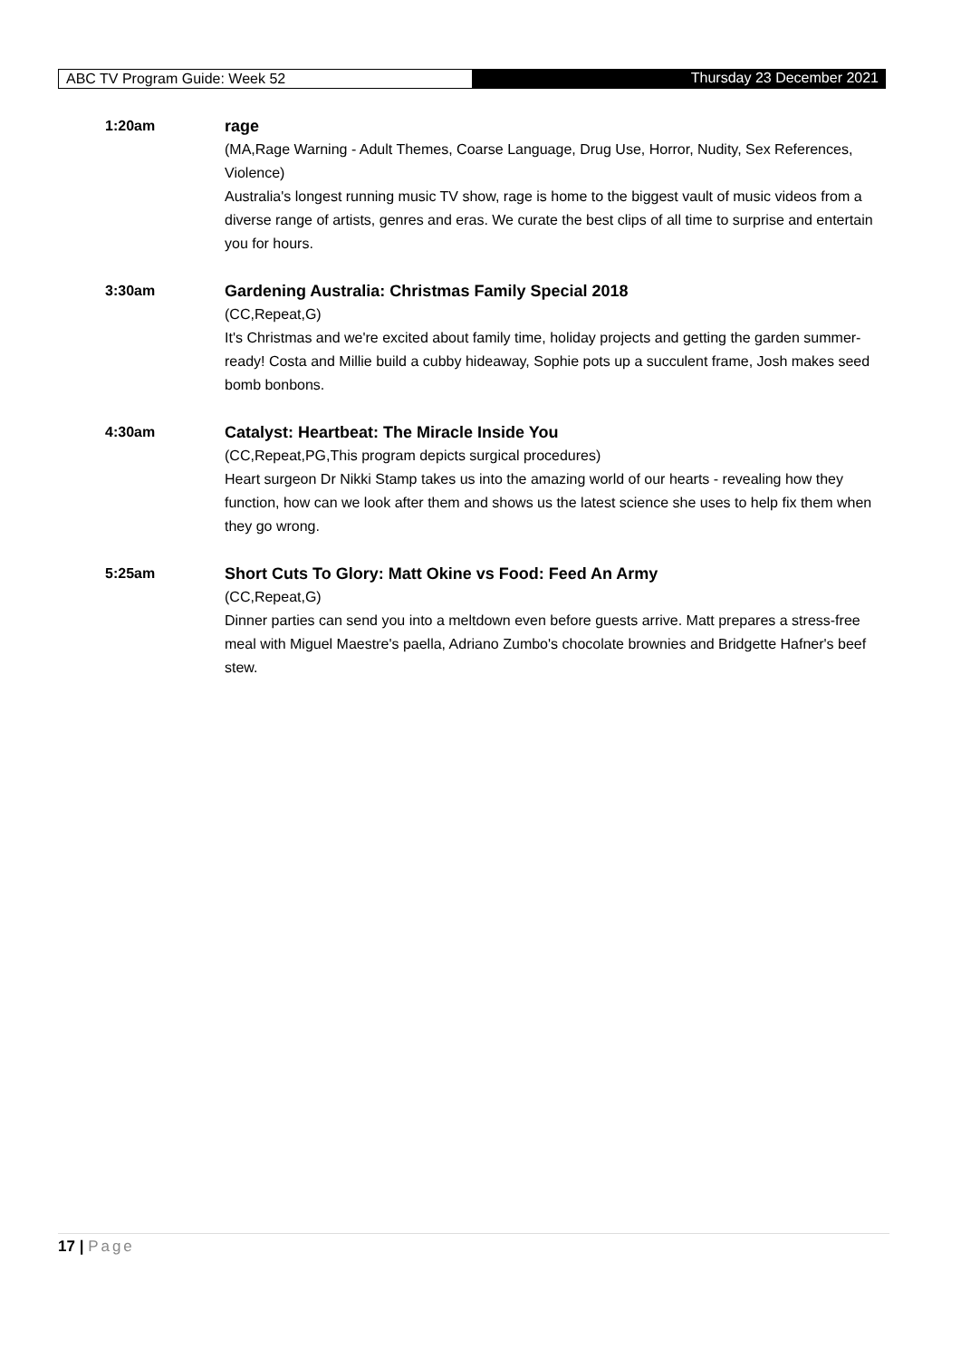ABC TV Program Guide: Week 52 Thursday 23 December 2021
1:20am rage
(MA,Rage Warning - Adult Themes, Coarse Language, Drug Use, Horror, Nudity, Sex References, Violence)
Australia's longest running music TV show, rage is home to the biggest vault of music videos from a diverse range of artists, genres and eras. We curate the best clips of all time to surprise and entertain you for hours.
3:30am Gardening Australia: Christmas Family Special 2018
(CC,Repeat,G)
It's Christmas and we're excited about family time, holiday projects and getting the garden summer-ready! Costa and Millie build a cubby hideaway, Sophie pots up a succulent frame, Josh makes seed bomb bonbons.
4:30am Catalyst: Heartbeat: The Miracle Inside You
(CC,Repeat,PG,This program depicts surgical procedures)
Heart surgeon Dr Nikki Stamp takes us into the amazing world of our hearts - revealing how they function, how can we look after them and shows us the latest science she uses to help fix them when they go wrong.
5:25am Short Cuts To Glory: Matt Okine vs Food: Feed An Army
(CC,Repeat,G)
Dinner parties can send you into a meltdown even before guests arrive. Matt prepares a stress-free meal with Miguel Maestre's paella, Adriano Zumbo's chocolate brownies and Bridgette Hafner's beef stew.
17 | Page